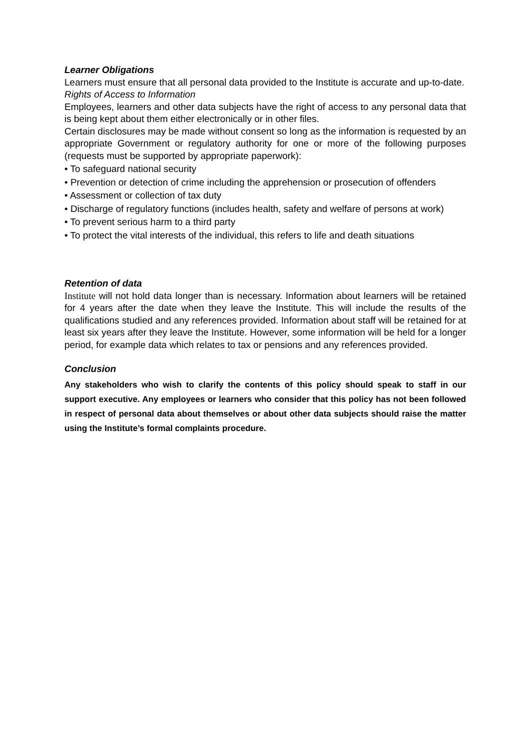Learner Obligations
Learners must ensure that all personal data provided to the Institute is accurate and up-to-date.
Rights of Access to Information
Employees, learners and other data subjects have the right of access to any personal data that is being kept about them either electronically or in other files.
Certain disclosures may be made without consent so long as the information is requested by an appropriate Government or regulatory authority for one or more of the following purposes (requests must be supported by appropriate paperwork):
• To safeguard national security
• Prevention or detection of crime including the apprehension or prosecution of offenders
• Assessment or collection of tax duty
• Discharge of regulatory functions (includes health, safety and welfare of persons at work)
• To prevent serious harm to a third party
• To protect the vital interests of the individual, this refers to life and death situations
Retention of data
Institute will not hold data longer than is necessary. Information about learners will be retained for 4 years after the date when they leave the Institute. This will include the results of the qualifications studied and any references provided. Information about staff will be retained for at least six years after they leave the Institute. However, some information will be held for a longer period, for example data which relates to tax or pensions and any references provided.
Conclusion
Any stakeholders who wish to clarify the contents of this policy should speak to staff in our support executive. Any employees or learners who consider that this policy has not been followed in respect of personal data about themselves or about other data subjects should raise the matter using the Institute’s formal complaints procedure.